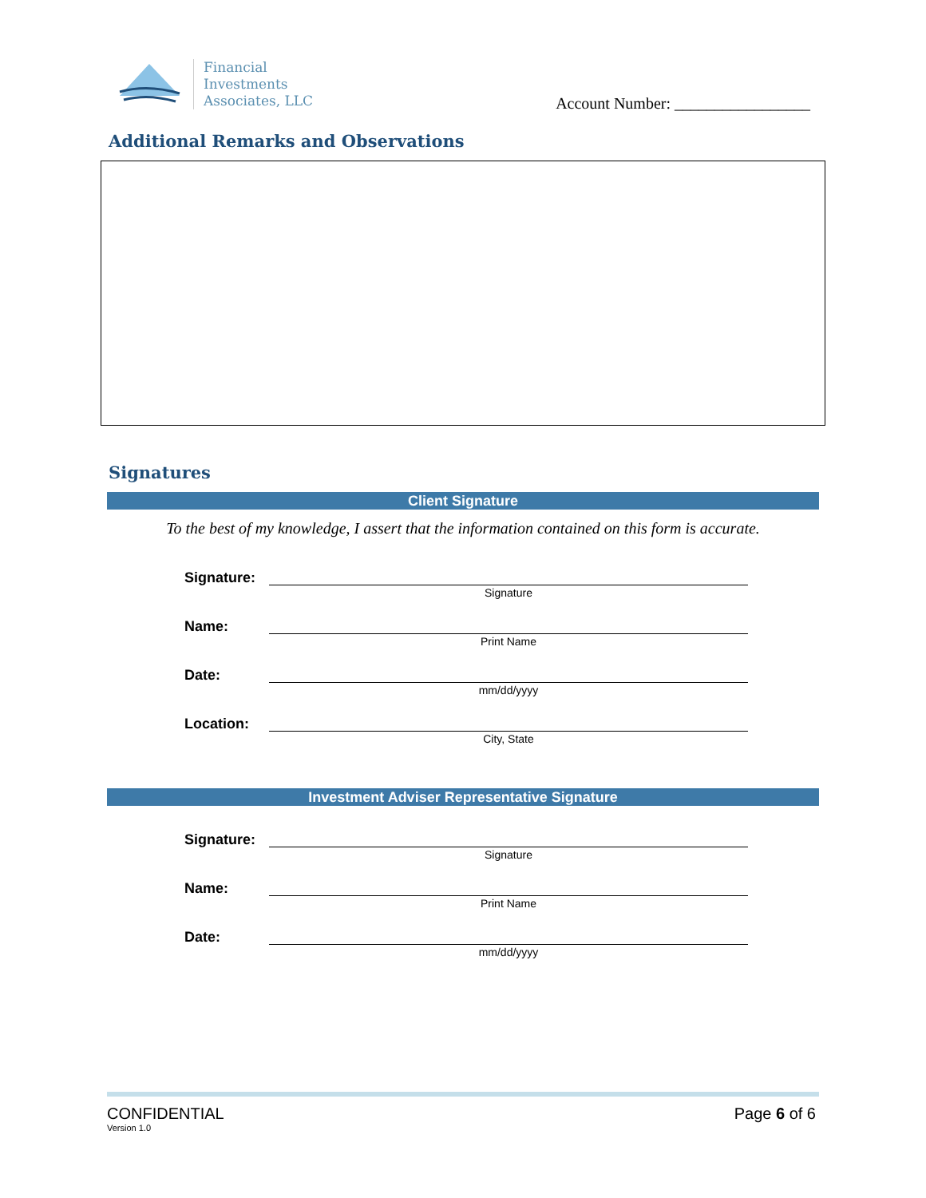Financial
Investments
Associates, LLC
Account Number: _________________
Additional Remarks and Observations
Signatures
Client Signature
To the best of my knowledge, I assert that the information contained on this form is accurate.
Signature:
Signature
Name:
Print Name
Date:
mm/dd/yyyy
Location:
City, State
Investment Adviser Representative Signature
Signature:
Signature
Name:
Print Name
Date:
mm/dd/yyyy
CONFIDENTIAL
Version 1.0
Page 6 of 6